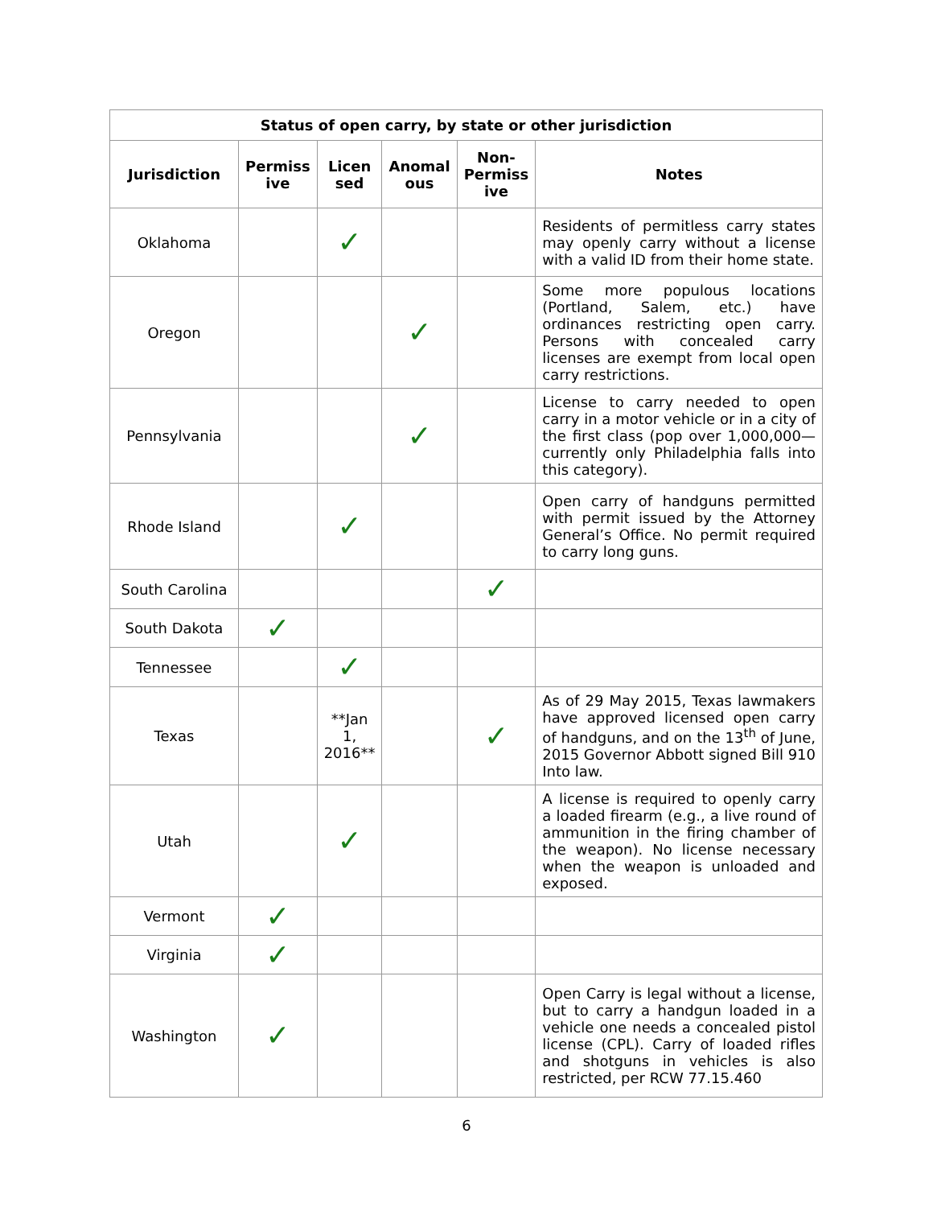| Status of open carry, by state or other jurisdiction | | | | | |
| --- | --- | --- | --- | --- | --- |
| Jurisdiction | Permiss ive | Licen sed | Anomal ous | Non-Permiss ive | Notes |
| Oklahoma | | ✓ | | | Residents of permitless carry states may openly carry without a license with a valid ID from their home state. |
| Oregon | | | ✓ | | Some more populous locations (Portland, Salem, etc.) have ordinances restricting open carry. Persons with concealed carry licenses are exempt from local open carry restrictions. |
| Pennsylvania | | | ✓ | | License to carry needed to open carry in a motor vehicle or in a city of the first class (pop over 1,000,000—currently only Philadelphia falls into this category). |
| Rhode Island | | ✓ | | | Open carry of handguns permitted with permit issued by the Attorney General’s Office. No permit required to carry long guns. |
| South Carolina | | | | ✓ | |
| South Dakota | ✓ | | | | |
| Tennessee | | ✓ | | | |
| Texas | | **Jan 1, 2016** | | ✓ | As of 29 May 2015, Texas lawmakers have approved licensed open carry of handguns, and on the 13<sup>th</sup> of June, 2015 Governor Abbott signed Bill 910 Into law. |
| Utah | | ✓ | | | A license is required to openly carry a loaded firearm (e.g., a live round of ammunition in the firing chamber of the weapon). No license necessary when the weapon is unloaded and exposed. |
| Vermont | ✓ | | | | |
| Virginia | ✓ | | | | |
| Washington | ✓ | | | | Open Carry is legal without a license, but to carry a handgun loaded in a vehicle one needs a concealed pistol license (CPL). Carry of loaded rifles and shotguns in vehicles is also restricted, per RCW 77.15.460 |
6